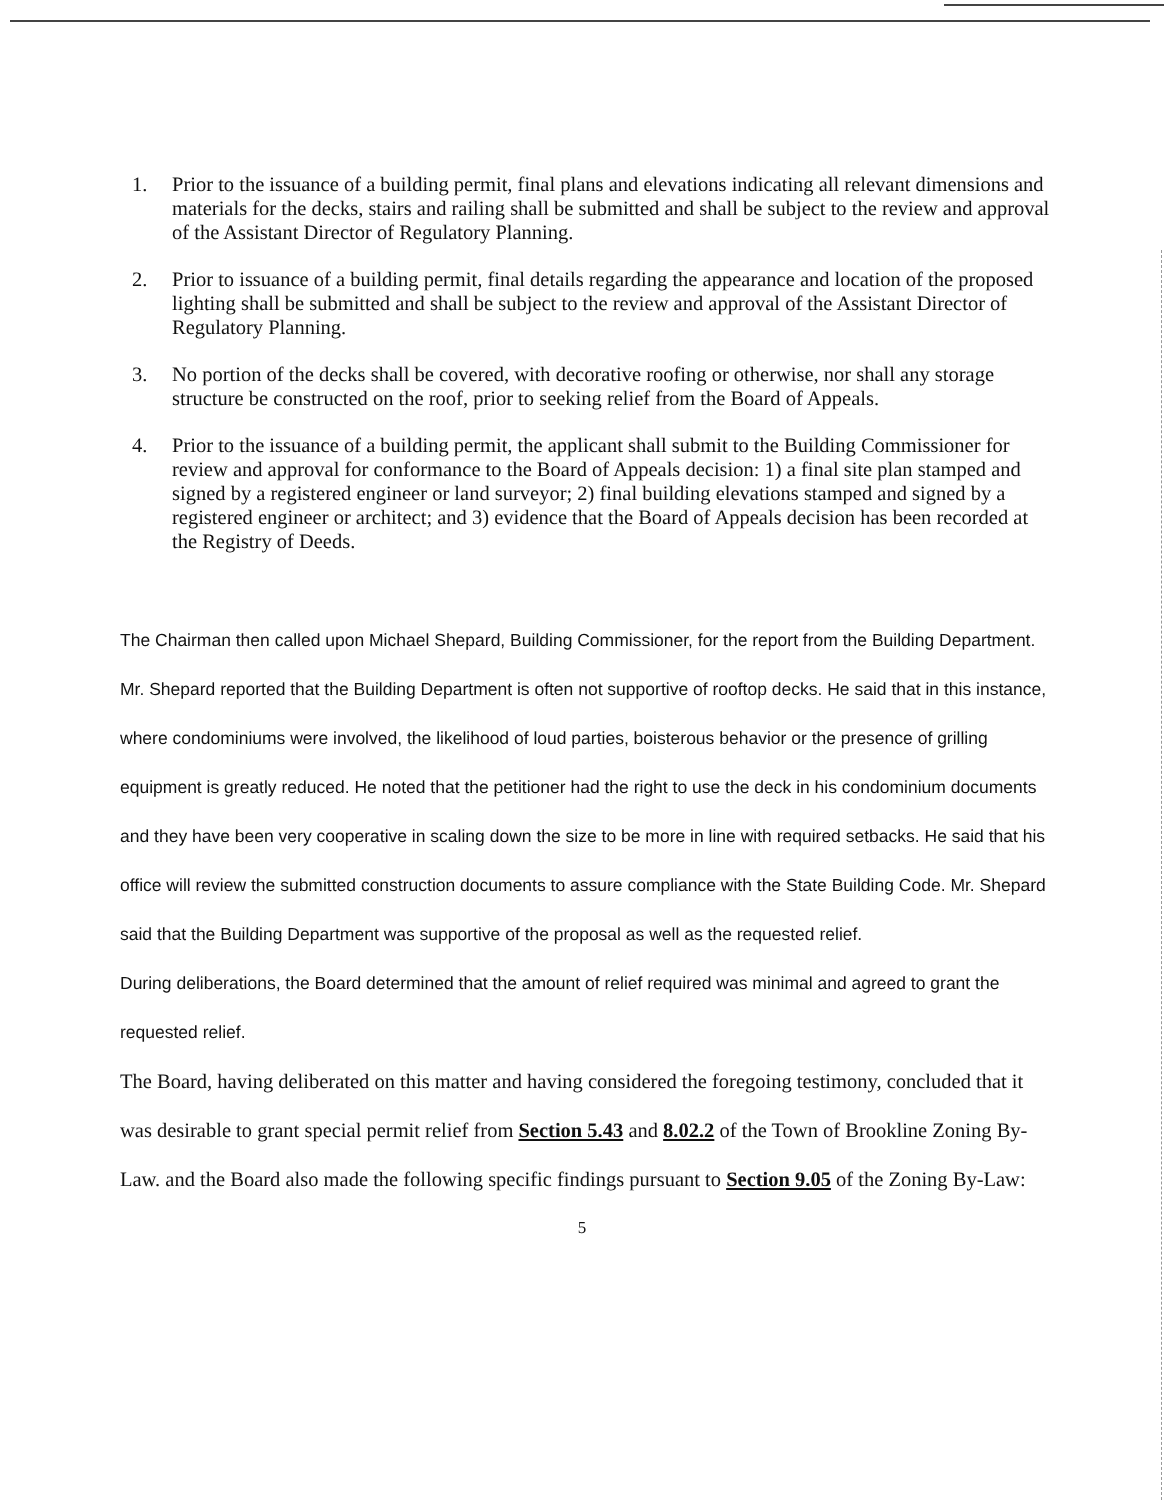1. Prior to the issuance of a building permit, final plans and elevations indicating all relevant dimensions and materials for the decks, stairs and railing shall be submitted and shall be subject to the review and approval of the Assistant Director of Regulatory Planning.
2. Prior to issuance of a building permit, final details regarding the appearance and location of the proposed lighting shall be submitted and shall be subject to the review and approval of the Assistant Director of Regulatory Planning.
3. No portion of the decks shall be covered, with decorative roofing or otherwise, nor shall any storage structure be constructed on the roof, prior to seeking relief from the Board of Appeals.
4. Prior to the issuance of a building permit, the applicant shall submit to the Building Commissioner for review and approval for conformance to the Board of Appeals decision: 1) a final site plan stamped and signed by a registered engineer or land surveyor; 2) final building elevations stamped and signed by a registered engineer or architect; and 3) evidence that the Board of Appeals decision has been recorded at the Registry of Deeds.
The Chairman then called upon Michael Shepard, Building Commissioner, for the report from the Building Department. Mr. Shepard reported that the Building Department is often not supportive of rooftop decks. He said that in this instance, where condominiums were involved, the likelihood of loud parties, boisterous behavior or the presence of grilling equipment is greatly reduced. He noted that the petitioner had the right to use the deck in his condominium documents and they have been very cooperative in scaling down the size to be more in line with required setbacks. He said that his office will review the submitted construction documents to assure compliance with the State Building Code. Mr. Shepard said that the Building Department was supportive of the proposal as well as the requested relief.
During deliberations, the Board determined that the amount of relief required was minimal and agreed to grant the requested relief.
The Board, having deliberated on this matter and having considered the foregoing testimony, concluded that it was desirable to grant special permit relief from Section 5.43 and 8.02.2 of the Town of Brookline Zoning By-Law. and the Board also made the following specific findings pursuant to Section 9.05 of the Zoning By-Law:
5